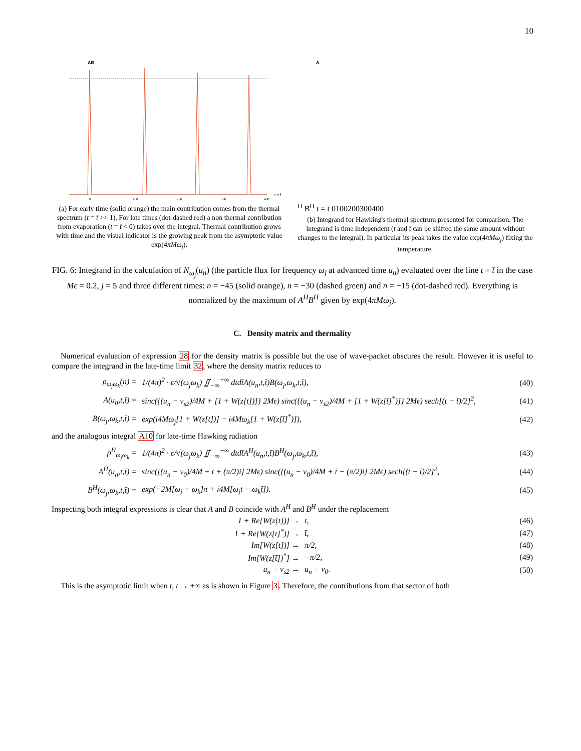10
AB
t = t̄
0
100
200
300
400
(a) For early time (solid orange) the main contribution comes from the thermal spectrum (t = t̄ >> 1). For late times (dot-dashed red) a non thermal contribution from evaporation (t = t̄ < 0) takes over the integral. Thermal contribution grows with time and the visual indicator is the growing peak from the asymptotic value exp(4πMω<sub>j</sub>).
AH BH
t = t̄
0
100
200
300
400
(b) Integrand for Hawking's thermal spectrum presented for comparison. The integrand is time independent (t and t̄ can be shifted the same amount without changes to the integral). In particular its peak takes the value exp(4πMω<sub>j</sub>) fixing the temperature.
FIG. 6: Integrand in the calculation of N<sub>ω<sub>j</sub></sub>(u<sub>n</sub>) (the particle flux for frequency ω<sub>j</sub> at advanced time u<sub>n</sub>) evaluated over the line t = t̄ in the case Mϵ = 0.2, j = 5 and three different times: n = −45 (solid orange), n = −30 (dashed green) and n = −15 (dot-dashed red). Everything is normalized by the maximum of A<sup>H</sup>B<sup>H</sup> given by exp(4πMω<sub>j</sub>).
C. Density matrix and thermality
Numerical evaluation of expression 28 for the density matrix is possible but the use of wave-packet obscures the result. However it is useful to compare the integrand in the late-time limit 32, where the density matrix reduces to
ρ<sub>ω<sub>j</sub>ω<sub>k</sub></sub>(n) = 1/(4π)<sup>2</sup> · ϵ/√(ω<sub>j</sub>ω<sub>k</sub>) ∬<sub>−∞</sub><sup>+∞</sup> dtdt̄A(u<sub>n</sub>,t,t̄)B(ω<sub>j</sub>,ω<sub>k</sub>,t,t̄), (40)
A(u<sub>n</sub>,t,t̄) = sinc({(u<sub>n</sub> − v<sub>s2</sub>)/4M + [1 + W(z[t])]} 2Mϵ) sinc({(u<sub>n</sub> − v<sub>s2</sub>)/4M + [1 + W(z[t̄]<sup>*</sup>)]} 2Mϵ) sech[(t − t̄)/2]<sup>2</sup>, (41)
B(ω<sub>j</sub>,ω<sub>k</sub>,t,t̄) = exp(i4Mω<sub>j</sub>[1 + W(z[t])] − i4Mω<sub>k</sub>[1 + W(z[t̄]<sup>*</sup>)]), (42)
and the analogous integral A10 for late-time Hawking radiation
ρ<sup>H</sup><sub>ω<sub>j</sub>ω<sub>k</sub></sub> = 1/(4π)<sup>2</sup> · ϵ/√(ω<sub>j</sub>ω<sub>k</sub>) ∬<sub>−∞</sub><sup>+∞</sup> dtdt̄A<sup>H</sup>(u<sub>n</sub>,t,t̄)B<sup>H</sup>(ω<sub>j</sub>,ω<sub>k</sub>,t,t̄), (43)
A<sup>H</sup>(u<sub>n</sub>,t,t̄) = sinc([(u<sub>n</sub> − v<sub>0</sub>)/4M + t + (π/2)i] 2Mϵ) sinc([(u<sub>n</sub> − v<sub>0</sub>)/4M + t̄ − (π/2)i] 2Mϵ) sech[(t − t̄)/2]<sup>2</sup>, (44)
B<sup>H</sup>(ω<sub>j</sub>,ω<sub>k</sub>,t,t̄) = exp(−2M[ω<sub>j</sub> + ω<sub>k</sub>]π + i4M[ω<sub>j</sub>t − ω<sub>k</sub>t̄]). (45)
Inspecting both integral expressions is clear that A and B coincide with A<sup>H</sup> and B<sup>H</sup> under the replacement
1 + Re[W(z[t])] → t, (46)
1 + Re[W(z[t̄]<sup>*</sup>)] → t̄, (47)
Im[W(z[t])] → π/2, (48)
Im[W(z[t̄])<sup>*</sup>] → −π/2, (49)
u<sub>n</sub> − v<sub>s2</sub> → u<sub>n</sub> − v<sub>0</sub>. (50)
This is the asymptotic limit when t, t̄ → +∞ as is shown in Figure 3. Therefore, the contributions from that sector of both